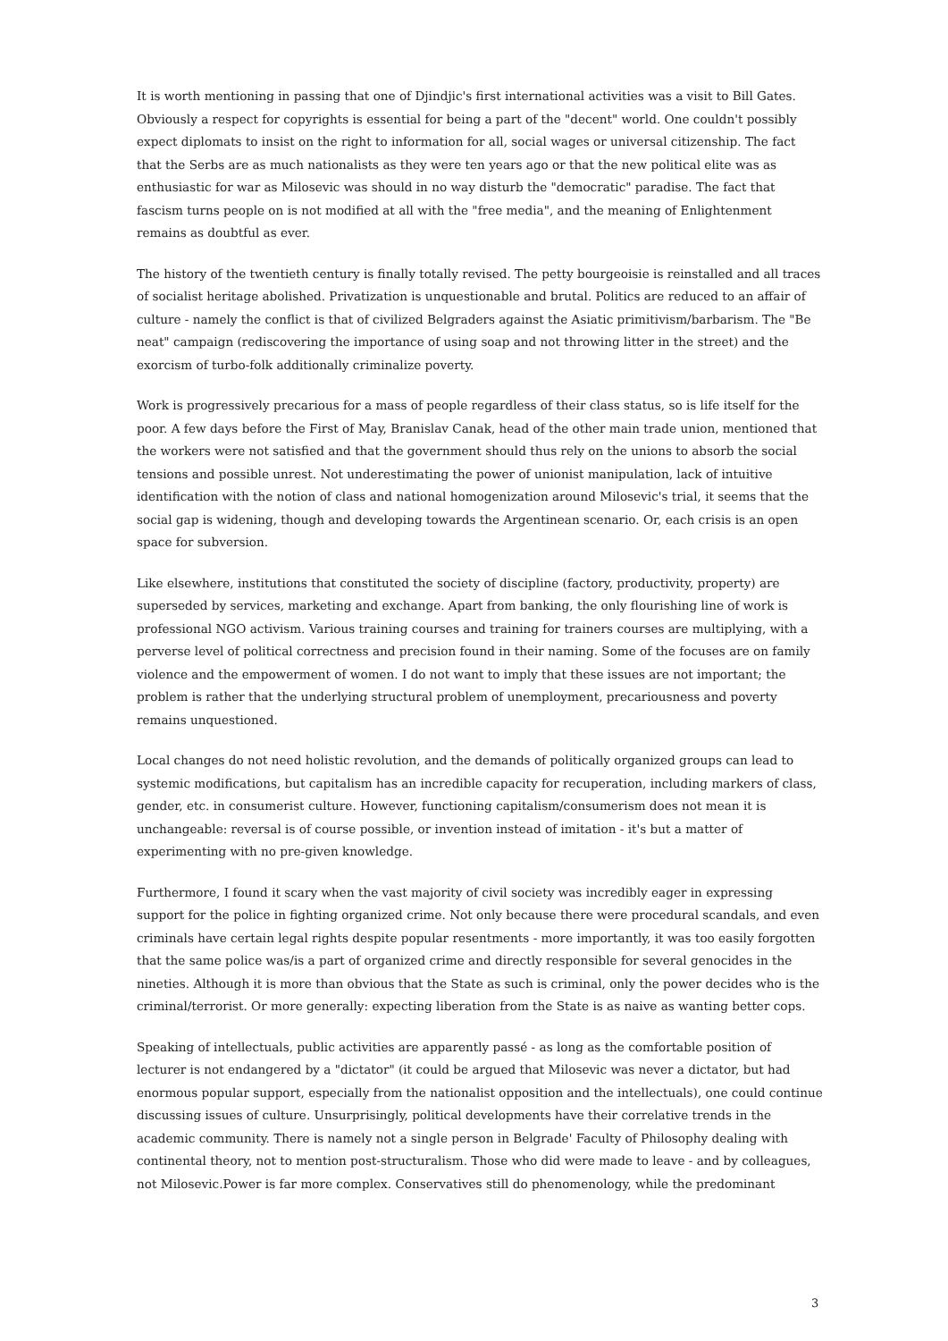It is worth mentioning in passing that one of Djindjic's first international activities was a visit to Bill Gates. Obviously a respect for copyrights is essential for being a part of the "decent" world. One couldn't possibly expect diplomats to insist on the right to information for all, social wages or universal citizenship. The fact that the Serbs are as much nationalists as they were ten years ago or that the new political elite was as enthusiastic for war as Milosevic was should in no way disturb the "democratic" paradise. The fact that fascism turns people on is not modified at all with the "free media", and the meaning of Enlightenment remains as doubtful as ever.
The history of the twentieth century is finally totally revised. The petty bourgeoisie is reinstalled and all traces of socialist heritage abolished. Privatization is unquestionable and brutal. Politics are reduced to an affair of culture - namely the conflict is that of civilized Belgraders against the Asiatic primitivism/barbarism. The "Be neat" campaign (rediscovering the importance of using soap and not throwing litter in the street) and the exorcism of turbo-folk additionally criminalize poverty.
Work is progressively precarious for a mass of people regardless of their class status, so is life itself for the poor. A few days before the First of May, Branislav Canak, head of the other main trade union, mentioned that the workers were not satisfied and that the government should thus rely on the unions to absorb the social tensions and possible unrest. Not underestimating the power of unionist manipulation, lack of intuitive identification with the notion of class and national homogenization around Milosevic's trial, it seems that the social gap is widening, though and developing towards the Argentinean scenario. Or, each crisis is an open space for subversion.
Like elsewhere, institutions that constituted the society of discipline (factory, productivity, property) are superseded by services, marketing and exchange. Apart from banking, the only flourishing line of work is professional NGO activism. Various training courses and training for trainers courses are multiplying, with a perverse level of political correctness and precision found in their naming. Some of the focuses are on family violence and the empowerment of women. I do not want to imply that these issues are not important; the problem is rather that the underlying structural problem of unemployment, precariousness and poverty remains unquestioned.
Local changes do not need holistic revolution, and the demands of politically organized groups can lead to systemic modifications, but capitalism has an incredible capacity for recuperation, including markers of class, gender, etc. in consumerist culture. However, functioning capitalism/consumerism does not mean it is unchangeable: reversal is of course possible, or invention instead of imitation - it's but a matter of experimenting with no pre-given knowledge.
Furthermore, I found it scary when the vast majority of civil society was incredibly eager in expressing support for the police in fighting organized crime. Not only because there were procedural scandals, and even criminals have certain legal rights despite popular resentments - more importantly, it was too easily forgotten that the same police was/is a part of organized crime and directly responsible for several genocides in the nineties. Although it is more than obvious that the State as such is criminal, only the power decides who is the criminal/terrorist. Or more generally: expecting liberation from the State is as naive as wanting better cops.
Speaking of intellectuals, public activities are apparently passé - as long as the comfortable position of lecturer is not endangered by a "dictator" (it could be argued that Milosevic was never a dictator, but had enormous popular support, especially from the nationalist opposition and the intellectuals), one could continue discussing issues of culture. Unsurprisingly, political developments have their correlative trends in the academic community. There is namely not a single person in Belgrade' Faculty of Philosophy dealing with continental theory, not to mention post-structuralism. Those who did were made to leave - and by colleagues, not Milosevic.Power is far more complex. Conservatives still do phenomenology, while the predominant
3